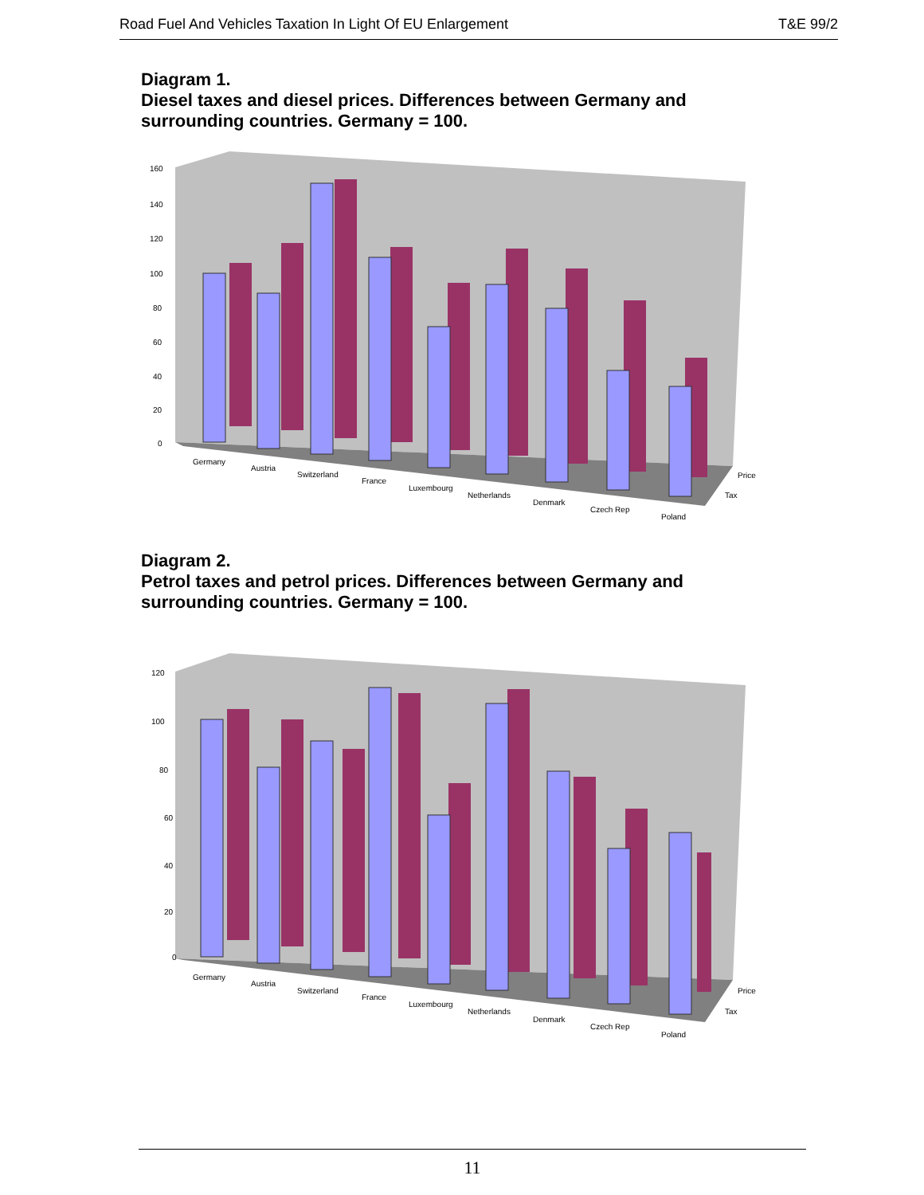Road Fuel And Vehicles Taxation In Light Of EU Enlargement T&E 99/2
Diagram 1.
Diesel taxes and diesel prices. Differences between Germany and
surrounding countries. Germany = 100.
160
140
120
100
80
60
40
20
0
Germany
Austria
Switzerland
France
Luxembourg
Netherlands
Denmark
Czech Rep
Poland
Price
Tax
Diagram 2.
Petrol taxes and petrol prices. Differences between Germany and
surrounding countries. Germany = 100.
120
100
80
60
40
20
0
Germany
Austria
Switzerland
France
Luxembourg
Netherlands
Denmark
Czech Rep
Poland
Price
Tax
11